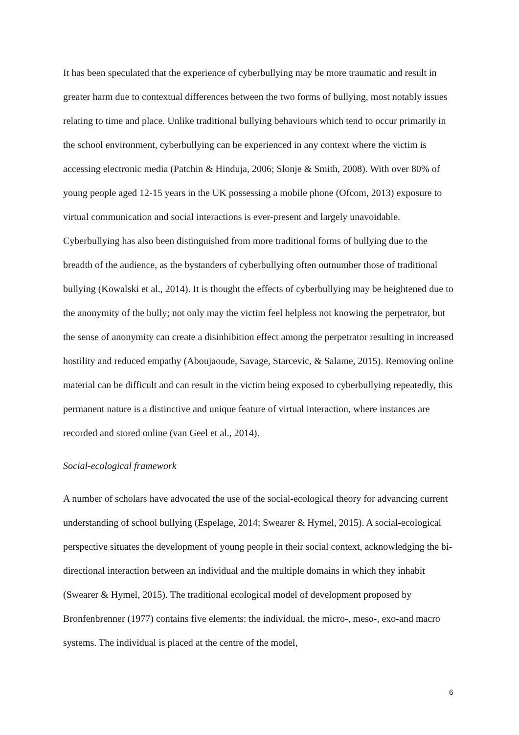It has been speculated that the experience of cyberbullying may be more traumatic and result in greater harm due to contextual differences between the two forms of bullying, most notably issues relating to time and place. Unlike traditional bullying behaviours which tend to occur primarily in the school environment, cyberbullying can be experienced in any context where the victim is accessing electronic media (Patchin & Hinduja, 2006; Slonje & Smith, 2008). With over 80% of young people aged 12-15 years in the UK possessing a mobile phone (Ofcom, 2013) exposure to virtual communication and social interactions is ever-present and largely unavoidable. Cyberbullying has also been distinguished from more traditional forms of bullying due to the breadth of the audience, as the bystanders of cyberbullying often outnumber those of traditional bullying (Kowalski et al., 2014). It is thought the effects of cyberbullying may be heightened due to the anonymity of the bully; not only may the victim feel helpless not knowing the perpetrator, but the sense of anonymity can create a disinhibition effect among the perpetrator resulting in increased hostility and reduced empathy (Aboujaoude, Savage, Starcevic, & Salame, 2015). Removing online material can be difficult and can result in the victim being exposed to cyberbullying repeatedly, this permanent nature is a distinctive and unique feature of virtual interaction, where instances are recorded and stored online (van Geel et al., 2014).
Social-ecological framework
A number of scholars have advocated the use of the social-ecological theory for advancing current understanding of school bullying (Espelage, 2014; Swearer & Hymel, 2015). A social-ecological perspective situates the development of young people in their social context, acknowledging the bi-directional interaction between an individual and the multiple domains in which they inhabit (Swearer & Hymel, 2015). The traditional ecological model of development proposed by Bronfenbrenner (1977) contains five elements: the individual, the micro-, meso-, exo-and macro systems. The individual is placed at the centre of the model,
6